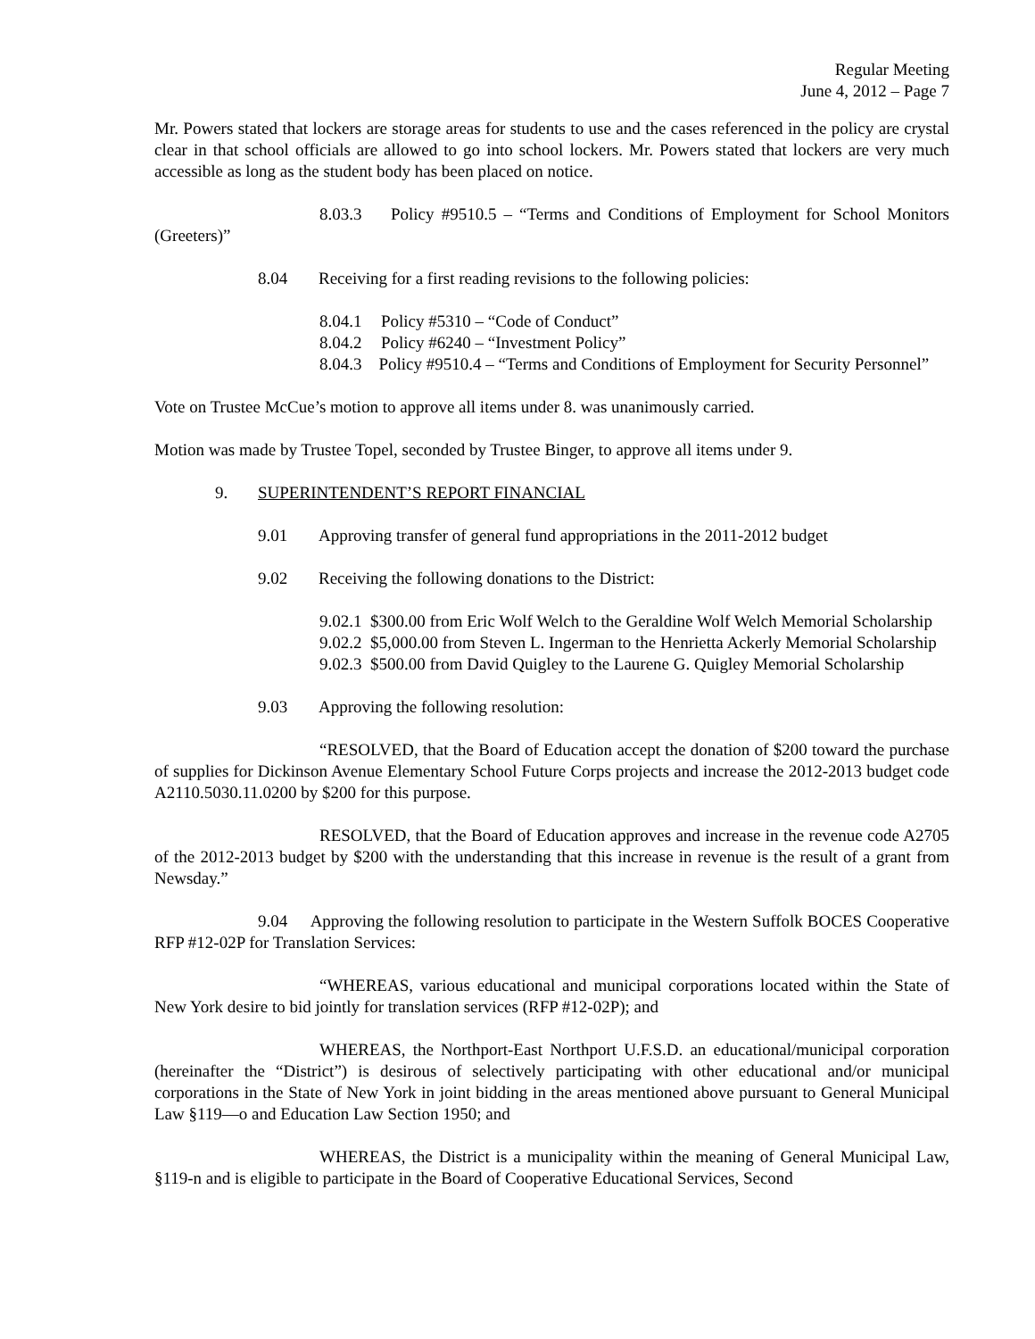Regular Meeting
June 4, 2012 – Page 7
Mr. Powers stated that lockers are storage areas for students to use and the cases referenced in the policy are crystal clear in that school officials are allowed to go into school lockers. Mr. Powers stated that lockers are very much accessible as long as the student body has been placed on notice.
8.03.3 Policy #9510.5 – “Terms and Conditions of Employment for School Monitors (Greeters)”
8.04 Receiving for a first reading revisions to the following policies:
8.04.1 Policy #5310 – “Code of Conduct”
8.04.2 Policy #6240 – “Investment Policy”
8.04.3 Policy #9510.4 – “Terms and Conditions of Employment for Security Personnel”
Vote on Trustee McCue’s motion to approve all items under 8. was unanimously carried.
Motion was made by Trustee Topel, seconded by Trustee Binger, to approve all items under 9.
9. SUPERINTENDENT’S REPORT FINANCIAL
9.01 Approving transfer of general fund appropriations in the 2011-2012 budget
9.02 Receiving the following donations to the District:
9.02.1 $300.00 from Eric Wolf Welch to the Geraldine Wolf Welch Memorial Scholarship
9.02.2 $5,000.00 from Steven L. Ingerman to the Henrietta Ackerly Memorial Scholarship
9.02.3 $500.00 from David Quigley to the Laurene G. Quigley Memorial Scholarship
9.03 Approving the following resolution:
“RESOLVED, that the Board of Education accept the donation of $200 toward the purchase of supplies for Dickinson Avenue Elementary School Future Corps projects and increase the 2012-2013 budget code A2110.5030.11.0200 by $200 for this purpose.
RESOLVED, that the Board of Education approves and increase in the revenue code A2705 of the 2012-2013 budget by $200 with the understanding that this increase in revenue is the result of a grant from Newsday.”
9.04 Approving the following resolution to participate in the Western Suffolk BOCES Cooperative RFP #12-02P for Translation Services:
“WHEREAS, various educational and municipal corporations located within the State of New York desire to bid jointly for translation services (RFP #12-02P); and
WHEREAS, the Northport-East Northport U.F.S.D. an educational/municipal corporation (hereinafter the “District”) is desirous of selectively participating with other educational and/or municipal corporations in the State of New York in joint bidding in the areas mentioned above pursuant to General Municipal Law §119—o and Education Law Section 1950; and
WHEREAS, the District is a municipality within the meaning of General Municipal Law, §119-n and is eligible to participate in the Board of Cooperative Educational Services, Second